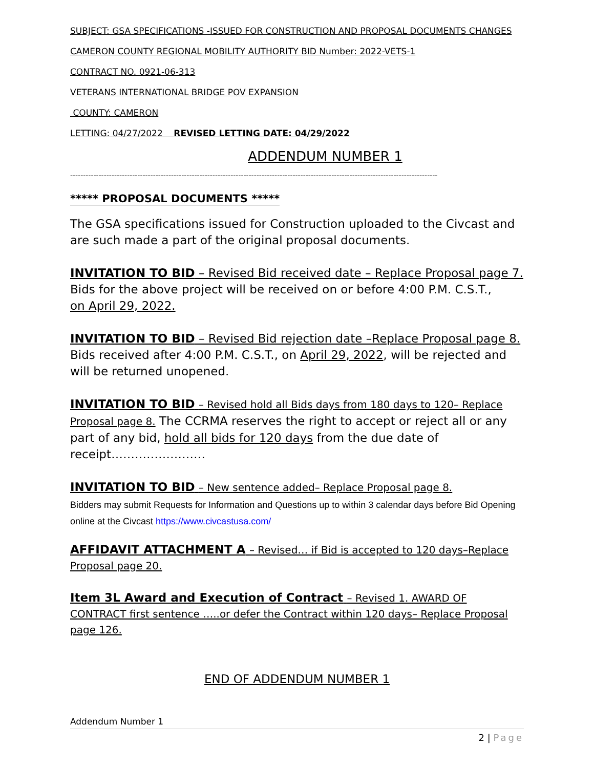SUBJECT: GSA SPECIFICATIONS -ISSUED FOR CONSTRUCTION AND PROPOSAL DOCUMENTS CHANGES
CAMERON COUNTY REGIONAL MOBILITY AUTHORITY BID Number: 2022-VETS-1
CONTRACT NO. 0921-06-313
VETERANS INTERNATIONAL BRIDGE POV EXPANSION
COUNTY: CAMERON
LETTING: 04/27/2022 REVISED LETTING DATE: 04/29/2022
ADDENDUM NUMBER 1
----------------------------------------------------------------------------------------------------------------------------------------------
***** PROPOSAL DOCUMENTS *****
The GSA specifications issued for Construction uploaded to the Civcast and are such made a part of the original proposal documents.
INVITATION TO BID – Revised Bid received date – Replace Proposal page 7.
Bids for the above project will be received on or before 4:00 P.M. C.S.T.,
on April 29, 2022.
INVITATION TO BID – Revised Bid rejection date –Replace Proposal page 8.
Bids received after 4:00 P.M. C.S.T., on April 29, 2022, will be rejected and will be returned unopened.
INVITATION TO BID – Revised hold all Bids days from 180 days to 120– Replace Proposal page 8. The CCRMA reserves the right to accept or reject all or any part of any bid, hold all bids for 120 days from the due date of receipt……………………
INVITATION TO BID – New sentence added– Replace Proposal page 8.
Bidders may submit Requests for Information and Questions up to within 3 calendar days before Bid Opening online at the Civcast https://www.civcastusa.com/
AFFIDAVIT ATTACHMENT A – Revised… if Bid is accepted to 120 days–Replace Proposal page 20.
Item 3L Award and Execution of Contract – Revised 1. AWARD OF CONTRACT first sentence …..or defer the Contract within 120 days– Replace Proposal page 126.
END OF ADDENDUM NUMBER 1
Addendum Number 1
2 | Page